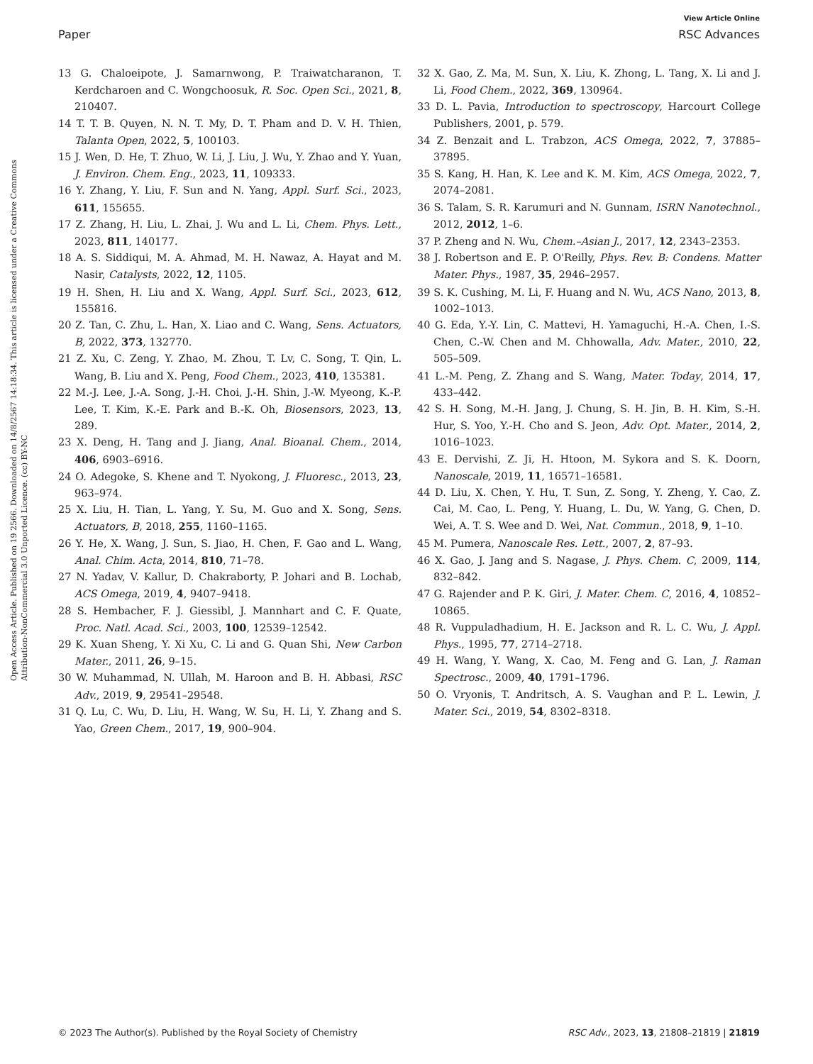View Article Online
Paper RSC Advances
Open Access Article. Published on 19 2566. Downloaded on 14/8/2567 14:18:34. This article is licensed under a Creative Commons Attribution-NonCommercial 3.0 Unported Licence. (cc) BY-NC
13 G. Chaloeipote, J. Samarnwong, P. Traiwatcharanon, T. Kerdcharoen and C. Wongchoosuk, R. Soc. Open Sci., 2021, 8, 210407.
14 T. T. B. Quyen, N. N. T. My, D. T. Pham and D. V. H. Thien, Talanta Open, 2022, 5, 100103.
15 J. Wen, D. He, T. Zhuo, W. Li, J. Liu, J. Wu, Y. Zhao and Y. Yuan, J. Environ. Chem. Eng., 2023, 11, 109333.
16 Y. Zhang, Y. Liu, F. Sun and N. Yang, Appl. Surf. Sci., 2023, 611, 155655.
17 Z. Zhang, H. Liu, L. Zhai, J. Wu and L. Li, Chem. Phys. Lett., 2023, 811, 140177.
18 A. S. Siddiqui, M. A. Ahmad, M. H. Nawaz, A. Hayat and M. Nasir, Catalysts, 2022, 12, 1105.
19 H. Shen, H. Liu and X. Wang, Appl. Surf. Sci., 2023, 612, 155816.
20 Z. Tan, C. Zhu, L. Han, X. Liao and C. Wang, Sens. Actuators, B, 2022, 373, 132770.
21 Z. Xu, C. Zeng, Y. Zhao, M. Zhou, T. Lv, C. Song, T. Qin, L. Wang, B. Liu and X. Peng, Food Chem., 2023, 410, 135381.
22 M.-J. Lee, J.-A. Song, J.-H. Choi, J.-H. Shin, J.-W. Myeong, K.-P. Lee, T. Kim, K.-E. Park and B.-K. Oh, Biosensors, 2023, 13, 289.
23 X. Deng, H. Tang and J. Jiang, Anal. Bioanal. Chem., 2014, 406, 6903–6916.
24 O. Adegoke, S. Khene and T. Nyokong, J. Fluoresc., 2013, 23, 963–974.
25 X. Liu, H. Tian, L. Yang, Y. Su, M. Guo and X. Song, Sens. Actuators, B, 2018, 255, 1160–1165.
26 Y. He, X. Wang, J. Sun, S. Jiao, H. Chen, F. Gao and L. Wang, Anal. Chim. Acta, 2014, 810, 71–78.
27 N. Yadav, V. Kallur, D. Chakraborty, P. Johari and B. Lochab, ACS Omega, 2019, 4, 9407–9418.
28 S. Hembacher, F. J. Giessibl, J. Mannhart and C. F. Quate, Proc. Natl. Acad. Sci., 2003, 100, 12539–12542.
29 K. Xuan Sheng, Y. Xi Xu, C. Li and G. Quan Shi, New Carbon Mater., 2011, 26, 9–15.
30 W. Muhammad, N. Ullah, M. Haroon and B. H. Abbasi, RSC Adv., 2019, 9, 29541–29548.
31 Q. Lu, C. Wu, D. Liu, H. Wang, W. Su, H. Li, Y. Zhang and S. Yao, Green Chem., 2017, 19, 900–904.
32 X. Gao, Z. Ma, M. Sun, X. Liu, K. Zhong, L. Tang, X. Li and J. Li, Food Chem., 2022, 369, 130964.
33 D. L. Pavia, Introduction to spectroscopy, Harcourt College Publishers, 2001, p. 579.
34 Z. Benzait and L. Trabzon, ACS Omega, 2022, 7, 37885–37895.
35 S. Kang, H. Han, K. Lee and K. M. Kim, ACS Omega, 2022, 7, 2074–2081.
36 S. Talam, S. R. Karumuri and N. Gunnam, ISRN Nanotechnol., 2012, 2012, 1–6.
37 P. Zheng and N. Wu, Chem.–Asian J., 2017, 12, 2343–2353.
38 J. Robertson and E. P. O'Reilly, Phys. Rev. B: Condens. Matter Mater. Phys., 1987, 35, 2946–2957.
39 S. K. Cushing, M. Li, F. Huang and N. Wu, ACS Nano, 2013, 8, 1002–1013.
40 G. Eda, Y.-Y. Lin, C. Mattevi, H. Yamaguchi, H.-A. Chen, I.-S. Chen, C.-W. Chen and M. Chhowalla, Adv. Mater., 2010, 22, 505–509.
41 L.-M. Peng, Z. Zhang and S. Wang, Mater. Today, 2014, 17, 433–442.
42 S. H. Song, M.-H. Jang, J. Chung, S. H. Jin, B. H. Kim, S.-H. Hur, S. Yoo, Y.-H. Cho and S. Jeon, Adv. Opt. Mater., 2014, 2, 1016–1023.
43 E. Dervishi, Z. Ji, H. Htoon, M. Sykora and S. K. Doorn, Nanoscale, 2019, 11, 16571–16581.
44 D. Liu, X. Chen, Y. Hu, T. Sun, Z. Song, Y. Zheng, Y. Cao, Z. Cai, M. Cao, L. Peng, Y. Huang, L. Du, W. Yang, G. Chen, D. Wei, A. T. S. Wee and D. Wei, Nat. Commun., 2018, 9, 1–10.
45 M. Pumera, Nanoscale Res. Lett., 2007, 2, 87–93.
46 X. Gao, J. Jang and S. Nagase, J. Phys. Chem. C, 2009, 114, 832–842.
47 G. Rajender and P. K. Giri, J. Mater. Chem. C, 2016, 4, 10852–10865.
48 R. Vuppuladhadium, H. E. Jackson and R. L. C. Wu, J. Appl. Phys., 1995, 77, 2714–2718.
49 H. Wang, Y. Wang, X. Cao, M. Feng and G. Lan, J. Raman Spectrosc., 2009, 40, 1791–1796.
50 O. Vryonis, T. Andritsch, A. S. Vaughan and P. L. Lewin, J. Mater. Sci., 2019, 54, 8302–8318.
© 2023 The Author(s). Published by the Royal Society of Chemistry RSC Adv., 2023, 13, 21808–21819 | 21819